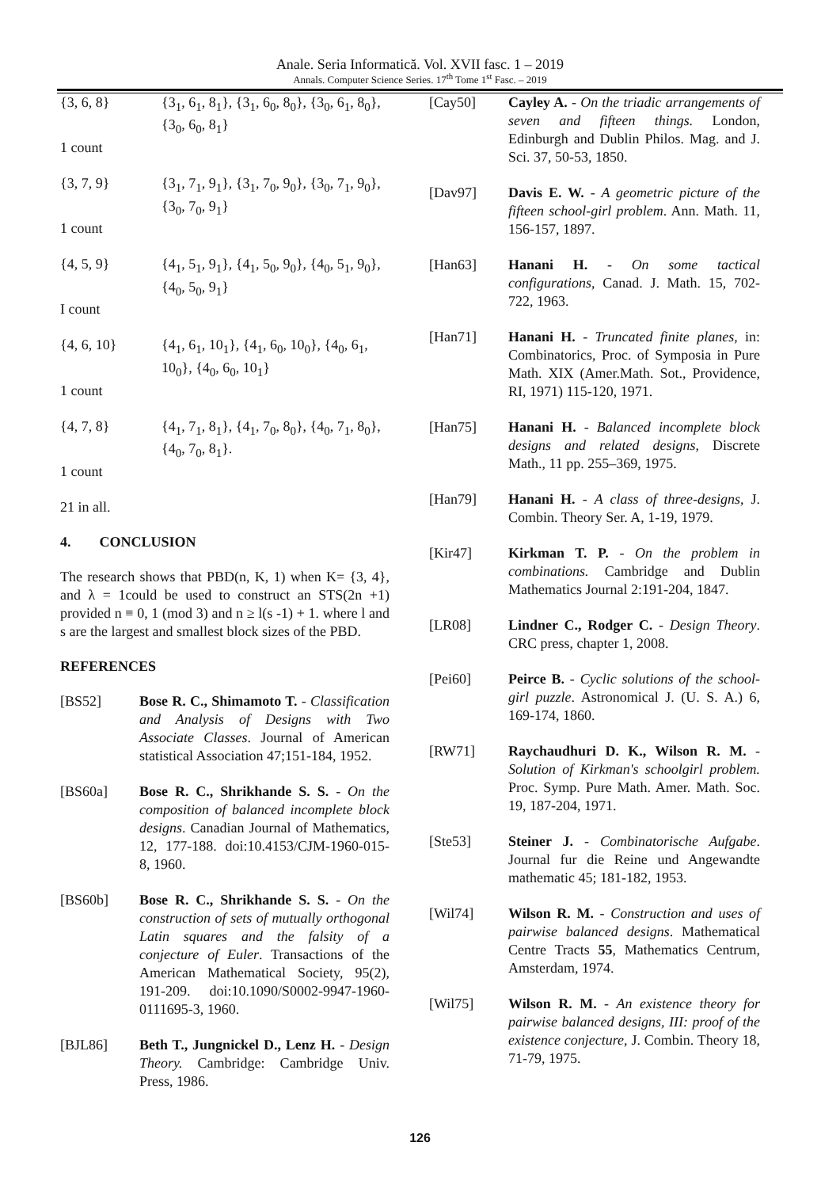Anale. Seria Informatică. Vol. XVII fasc. 1 – 2019
Annals. Computer Science Series. 17<sup>th</sup> Tome 1<sup>st</sup> Fasc. – 2019
| {3, 6, 8} | {3<sub>1</sub>, 6<sub>1</sub>, 8<sub>1</sub>}, {3<sub>1</sub>, 6<sub>0</sub>, 8<sub>0</sub>}, {3<sub>0</sub>, 6<sub>1</sub>, 8<sub>0</sub>}, {3<sub>0</sub>, 6<sub>0</sub>, 8<sub>1</sub>} |
| 1 count | |
| {3, 7, 9} | {3<sub>1</sub>, 7<sub>1</sub>, 9<sub>1</sub>}, {3<sub>1</sub>, 7<sub>0</sub>, 9<sub>0</sub>}, {3<sub>0</sub>, 7<sub>1</sub>, 9<sub>0</sub>}, {3<sub>0</sub>, 7<sub>0</sub>, 9<sub>1</sub>} |
| 1 count | |
| {4, 5, 9} | {4<sub>1</sub>, 5<sub>1</sub>, 9<sub>1</sub>}, {4<sub>1</sub>, 5<sub>0</sub>, 9<sub>0</sub>}, {4<sub>0</sub>, 5<sub>1</sub>, 9<sub>0</sub>}, {4<sub>0</sub>, 5<sub>0</sub>, 9<sub>1</sub>} |
| I count | |
| {4, 6, 10} | {4<sub>1</sub>, 6<sub>1</sub>, 10<sub>1</sub>}, {4<sub>1</sub>, 6<sub>0</sub>, 10<sub>0</sub>}, {4<sub>0</sub>, 6<sub>1</sub>, 10<sub>0</sub>}, {4<sub>0</sub>, 6<sub>0</sub>, 10<sub>1</sub>} |
| 1 count | |
| {4, 7, 8} | {4<sub>1</sub>, 7<sub>1</sub>, 8<sub>1</sub>}, {4<sub>1</sub>, 7<sub>0</sub>, 8<sub>0</sub>}, {4<sub>0</sub>, 7<sub>1</sub>, 8<sub>0</sub>}, {4<sub>0</sub>, 7<sub>0</sub>, 8<sub>1</sub>}. |
| 1 count | |
| 21 in all. | |
4. CONCLUSION
The research shows that PBD(n, K, 1) when K= {3, 4}, and λ = 1could be used to construct an STS(2n +1) provided n ≡ 0, 1 (mod 3) and n ≥ l(s -1) + 1. where l and s are the largest and smallest block sizes of the PBD.
REFERENCES
| [BS52] | Bose R. C., Shimamoto T. - Classification and Analysis of Designs with Two Associate Classes . Journal of American statistical Association 47;151-184, 1952. |
| [BS60a] | Bose R. C., Shrikhande S. S. - On the composition of balanced incomplete block designs . Canadian Journal of Mathematics, 12, 177-188. doi:10.4153/CJM-1960-015-8, 1960. |
| [BS60b] | Bose R. C., Shrikhande S. S. - On the construction of sets of mutually orthogonal Latin squares and the falsity of a conjecture of Euler . Transactions of the American Mathematical Society, 95(2), 191-209. doi:10.1090/S0002-9947-1960-0111695-3, 1960. |
| [BJL86] | Beth T., Jungnickel D., Lenz H. - Design Theory. Cambridge: Cambridge Univ. Press, 1986. |
| [Cay50] | Cayley A. - On the triadic arrangements of seven and fifteen things. London, Edinburgh and Dublin Philos. Mag. and J. Sci. 37, 50-53, 1850. |
| [Dav97] | Davis E. W. - A geometric picture of the fifteen school-girl problem . Ann. Math. 11, 156-157, 1897. |
| [Han63] | Hanani H. - On some tactical configurations , Canad. J. Math. 15, 702-722, 1963. |
| [Han71] | Hanani H. - Truncated finite planes , in: Combinatorics, Proc. of Symposia in Pure Math. XIX (Amer.Math. Sot., Providence, RI, 1971) 115-120, 1971. |
| [Han75] | Hanani H. - Balanced incomplete block designs and related designs , Discrete Math., 11 pp. 255–369, 1975. |
| [Han79] | Hanani H. - A class of three-designs , J. Combin. Theory Ser. A, 1-19, 1979. |
| [Kir47] | Kirkman T. P. - On the problem in combinations. Cambridge and Dublin Mathematics Journal 2:191-204, 1847. |
| [LR08] | Lindner C., Rodger C. - Design Theory . CRC press, chapter 1, 2008. |
| [Pei60] | Peirce B. - Cyclic solutions of the school-girl puzzle . Astronomical J. (U. S. A.) 6, 169-174, 1860. |
| [RW71] | Raychaudhuri D. K., Wilson R. M. - Solution of Kirkman's schoolgirl problem. Proc. Symp. Pure Math. Amer. Math. Soc. 19, 187-204, 1971. |
| [Ste53] | Steiner J. - Combinatorische Aufgabe . Journal fur die Reine und Angewandte mathematic 45; 181-182, 1953. |
| [Wil74] | Wilson R. M. - Construction and uses of pairwise balanced designs . Mathematical Centre Tracts 55 , Mathematics Centrum, Amsterdam, 1974. |
| [Wil75] | Wilson R. M. - An existence theory for pairwise balanced designs, III: proof of the existence conjecture , J. Combin. Theory 18, 71-79, 1975. |
126